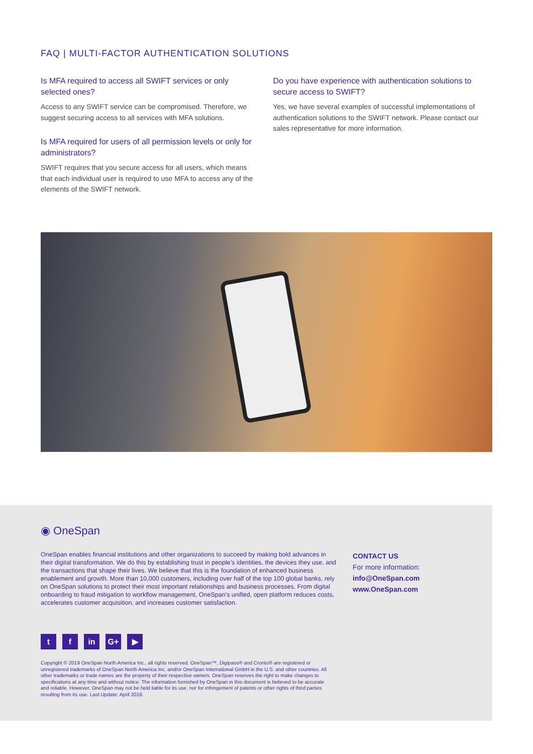FAQ | MULTI-FACTOR AUTHENTICATION SOLUTIONS
Is MFA required to access all SWIFT services or only selected ones?
Access to any SWIFT service can be compromised. Therefore, we suggest securing access to all services with MFA solutions.
Is MFA required for users of all permission levels or only for administrators?
SWIFT requires that you secure access for all users, which means that each individual user is required to use MFA to access any of the elements of the SWIFT network.
Do you have experience with authentication solutions to secure access to SWIFT?
Yes, we have several examples of successful implementations of authentication solutions to the SWIFT network. Please contact our sales representative for more information.
◉ OneSpan
OneSpan enables financial institutions and other organizations to succeed by making bold advances in their digital transformation. We do this by establishing trust in people’s identities, the devices they use, and the transactions that shape their lives. We believe that this is the foundation of enhanced business enablement and growth. More than 10,000 customers, including over half of the top 100 global banks, rely on OneSpan solutions to protect their most important relationships and business processes. From digital onboarding to fraud mitigation to workflow management, OneSpan’s unified, open platform reduces costs, accelerates customer acquisition, and increases customer satisfaction.
CONTACT US
For more information:
info@OneSpan.com
www.OneSpan.com
tf in G+ ▶
Copyright © 2019 OneSpan North America Inc., all rights reserved. OneSpan™, Digipass® and Cronto® are registered or unregistered trademarks of OneSpan North America Inc. and/or OneSpan International GmbH in the U.S. and other countries. All other trademarks or trade names are the property of their respective owners. OneSpan reserves the right to make changes to specifications at any time and without notice. The information furnished by OneSpan in this document is believed to be accurate and reliable. However, OneSpan may not be held liable for its use, nor for infringement of patents or other rights of third parties resulting from its use. Last Update: April 2019.